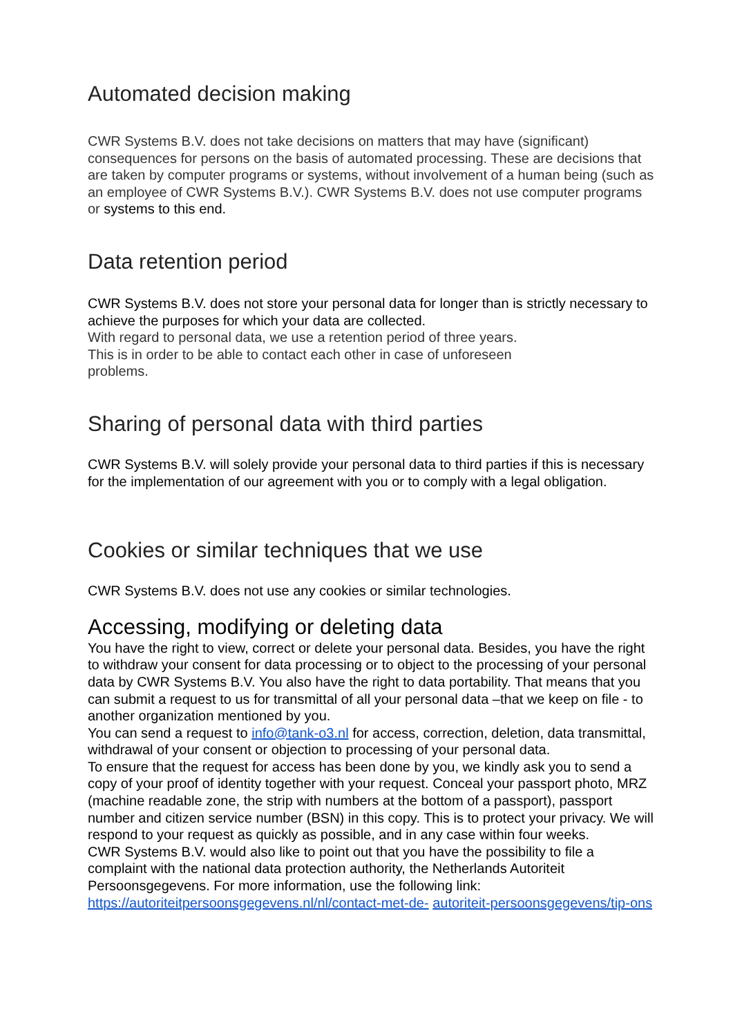Automated decision making
CWR Systems B.V. does not take decisions on matters that may have (significant) consequences for persons on the basis of automated processing. These are decisions that are taken by computer programs or systems, without involvement of a human being (such as an employee of CWR Systems B.V.). CWR Systems B.V. does not use computer programs or systems to this end.
Data retention period
CWR Systems B.V. does not store your personal data for longer than is strictly necessary to achieve the purposes for which your data are collected.
With regard to personal data, we use a retention period of three years.
This is in order to be able to contact each other in case of unforeseen
problems.
Sharing of personal data with third parties
CWR Systems B.V. will solely provide your personal data to third parties if this is necessary for the implementation of our agreement with you or to comply with a legal obligation.
Cookies or similar techniques that we use
CWR Systems B.V. does not use any cookies or similar technologies.
Accessing, modifying or deleting data
You have the right to view, correct or delete your personal data. Besides, you have the right to withdraw your consent for data processing or to object to the processing of your personal data by CWR Systems B.V. You also have the right to data portability. That means that you can submit a request to us for transmittal of all your personal data –that we keep on file - to another organization mentioned by you.
You can send a request to info@tank-o3.nl for access, correction, deletion, data transmittal, withdrawal of your consent or objection to processing of your personal data.
To ensure that the request for access has been done by you, we kindly ask you to send a copy of your proof of identity together with your request. Conceal your passport photo, MRZ (machine readable zone, the strip with numbers at the bottom of a passport), passport number and citizen service number (BSN) in this copy. This is to protect your privacy. We will respond to your request as quickly as possible, and in any case within four weeks.
CWR Systems B.V. would also like to point out that you have the possibility to file a complaint with the national data protection authority, the Netherlands Autoriteit Persoonsgegevens. For more information, use the following link:
https://autoriteitpersoonsgegevens.nl/nl/contact-met-de- autoriteit-persoonsgegevens/tip-ons